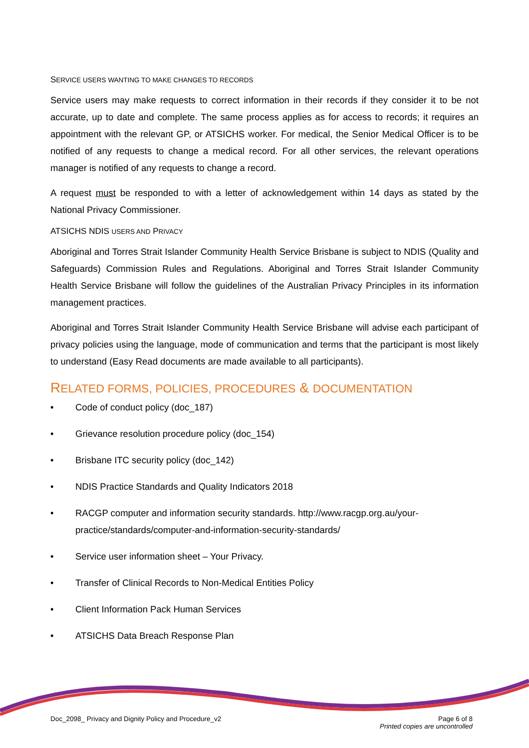SERVICE USERS WANTING TO MAKE CHANGES TO RECORDS
Service users may make requests to correct information in their records if they consider it to be not accurate, up to date and complete. The same process applies as for access to records; it requires an appointment with the relevant GP, or ATSICHS worker. For medical, the Senior Medical Officer is to be notified of any requests to change a medical record. For all other services, the relevant operations manager is notified of any requests to change a record.
A request must be responded to with a letter of acknowledgement within 14 days as stated by the National Privacy Commissioner.
ATSICHS NDIS USERS AND PRIVACY
Aboriginal and Torres Strait Islander Community Health Service Brisbane is subject to NDIS (Quality and Safeguards) Commission Rules and Regulations. Aboriginal and Torres Strait Islander Community Health Service Brisbane will follow the guidelines of the Australian Privacy Principles in its information management practices.
Aboriginal and Torres Strait Islander Community Health Service Brisbane will advise each participant of privacy policies using the language, mode of communication and terms that the participant is most likely to understand (Easy Read documents are made available to all participants).
RELATED FORMS, POLICIES, PROCEDURES & DOCUMENTATION
• Code of conduct policy (doc_187)
• Grievance resolution procedure policy (doc_154)
• Brisbane ITC security policy (doc_142)
• NDIS Practice Standards and Quality Indicators 2018
• RACGP computer and information security standards. http://www.racgp.org.au/your-practice/standards/computer-and-information-security-standards/
• Service user information sheet – Your Privacy.
• Transfer of Clinical Records to Non-Medical Entities Policy
• Client Information Pack Human Services
• ATSICHS Data Breach Response Plan
Doc_2098_ Privacy and Dignity Policy and Procedure_v2
Page 6 of 8
Printed copies are uncontrolled